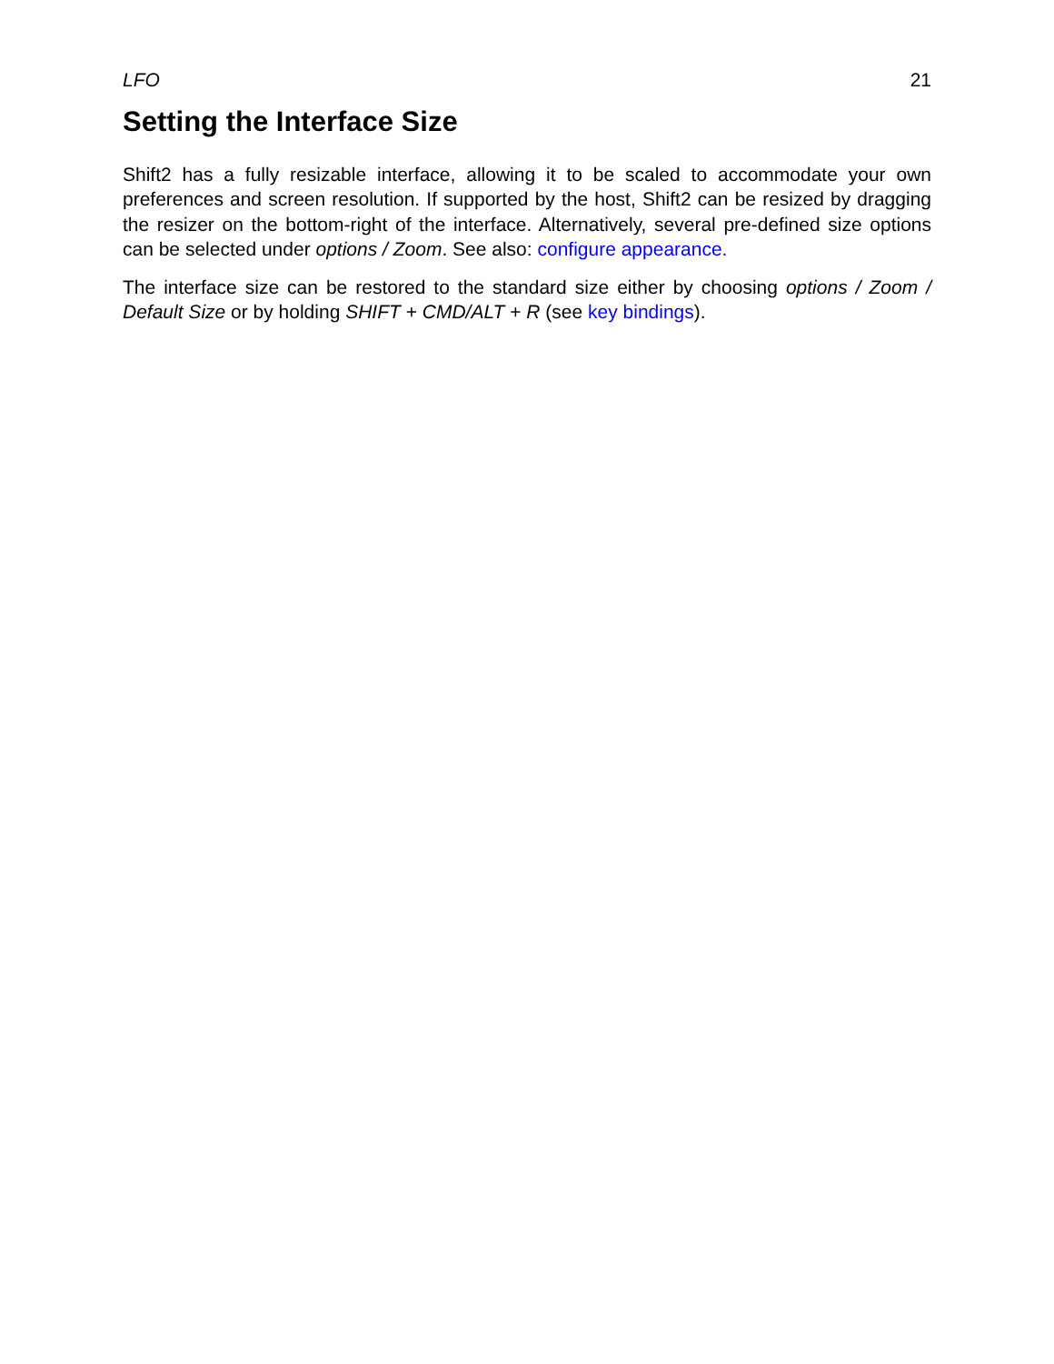LFO 21
Setting the Interface Size
Shift2 has a fully resizable interface, allowing it to be scaled to accommodate your own preferences and screen resolution. If supported by the host, Shift2 can be resized by dragging the resizer on the bottom-right of the interface. Alternatively, several pre-defined size options can be selected under options / Zoom. See also: configure appearance.
The interface size can be restored to the standard size either by choosing options / Zoom / Default Size or by holding SHIFT + CMD/ALT + R (see key bindings).